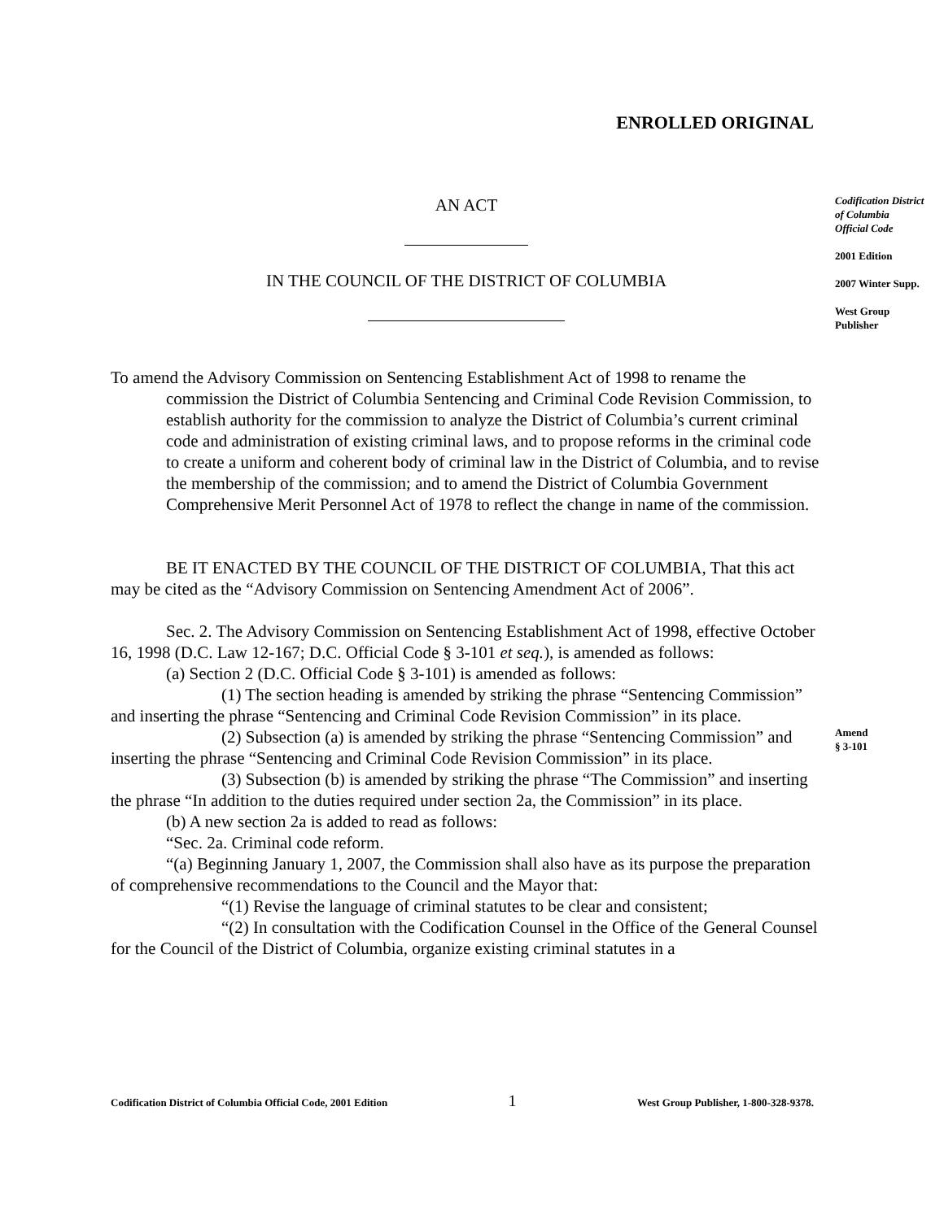ENROLLED ORIGINAL
AN ACT
IN THE COUNCIL OF THE DISTRICT OF COLUMBIA
To amend the Advisory Commission on Sentencing Establishment Act of 1998 to rename the commission the District of Columbia Sentencing and Criminal Code Revision Commission, to establish authority for the commission to analyze the District of Columbia’s current criminal code and administration of existing criminal laws, and to propose reforms in the criminal code to create a uniform and coherent body of criminal law in the District of Columbia, and to revise the membership of the commission; and to amend the District of Columbia Government Comprehensive Merit Personnel Act of 1978 to reflect the change in name of the commission.
BE IT ENACTED BY THE COUNCIL OF THE DISTRICT OF COLUMBIA, That this act may be cited as the “Advisory Commission on Sentencing Amendment Act of 2006”.
Sec. 2. The Advisory Commission on Sentencing Establishment Act of 1998, effective October 16, 1998 (D.C. Law 12-167; D.C. Official Code § 3-101 et seq.), is amended as follows:
(a) Section 2 (D.C. Official Code § 3-101) is amended as follows:
(1) The section heading is amended by striking the phrase “Sentencing Commission” and inserting the phrase “Sentencing and Criminal Code Revision Commission” in its place.
(2) Subsection (a) is amended by striking the phrase “Sentencing Commission” and inserting the phrase “Sentencing and Criminal Code Revision Commission” in its place.
(3) Subsection (b) is amended by striking the phrase “The Commission” and inserting the phrase “In addition to the duties required under section 2a, the Commission” in its place.
(b) A new section 2a is added to read as follows:
“Sec. 2a. Criminal code reform.
“(a) Beginning January 1, 2007, the Commission shall also have as its purpose the preparation of comprehensive recommendations to the Council and the Mayor that:
“(1) Revise the language of criminal statutes to be clear and consistent;
“(2) In consultation with the Codification Counsel in the Office of the General Counsel for the Council of the District of Columbia, organize existing criminal statutes in a
Codification District of Columbia Official Code
2001 Edition
2007 Winter Supp.
West Group Publisher
Amend
§ 3-101
Codification District of Columbia Official Code, 2001 Edition 1 West Group Publisher, 1-800-328-9378.